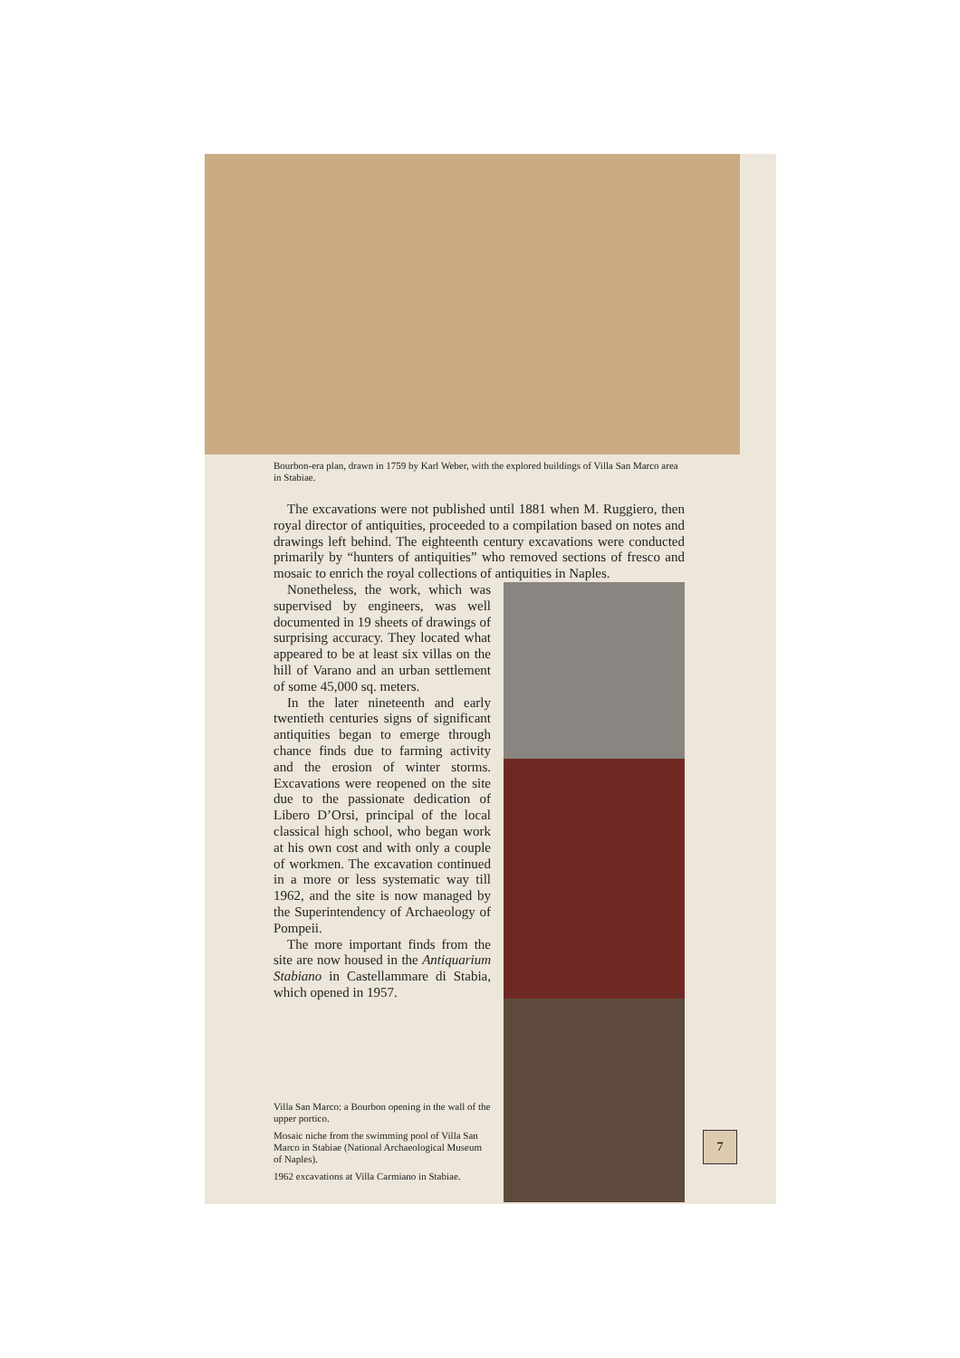Bourbon-era plan, drawn in 1759 by Karl Weber, with the explored buildings of Villa San Marco area in Stabiae.
The excavations were not published until 1881 when M. Ruggiero, then royal director of antiquities, proceeded to a compilation based on notes and drawings left behind. The eighteenth century excavations were conducted primarily by “hunters of antiquities” who removed sections of fresco and mosaic to enrich the royal collections of antiquities in Naples.
Nonetheless, the work, which was supervised by engineers, was well documented in 19 sheets of drawings of surprising accuracy. They located what appeared to be at least six villas on the hill of Varano and an urban settlement of some 45,000 sq. meters.
In the later nineteenth and early twentieth centuries signs of significant antiquities began to emerge through chance finds due to farming activity and the erosion of winter storms. Excavations were reopened on the site due to the passionate dedication of Libero D’Orsi, principal of the local classical high school, who began work at his own cost and with only a couple of workmen. The excavation continued in a more or less systematic way till 1962, and the site is now managed by the Superintendency of Archaeology of Pompeii.
The more important finds from the site are now housed in the Antiquarium Stabiano in Castellammare di Stabia, which opened in 1957.
Villa San Marco: a Bourbon opening in the wall of the upper portico.
Mosaic niche from the swimming pool of Villa San Marco in Stabiae (National Archaeological Museum of Naples).
1962 excavations at Villa Carmiano in Stabiae.
7